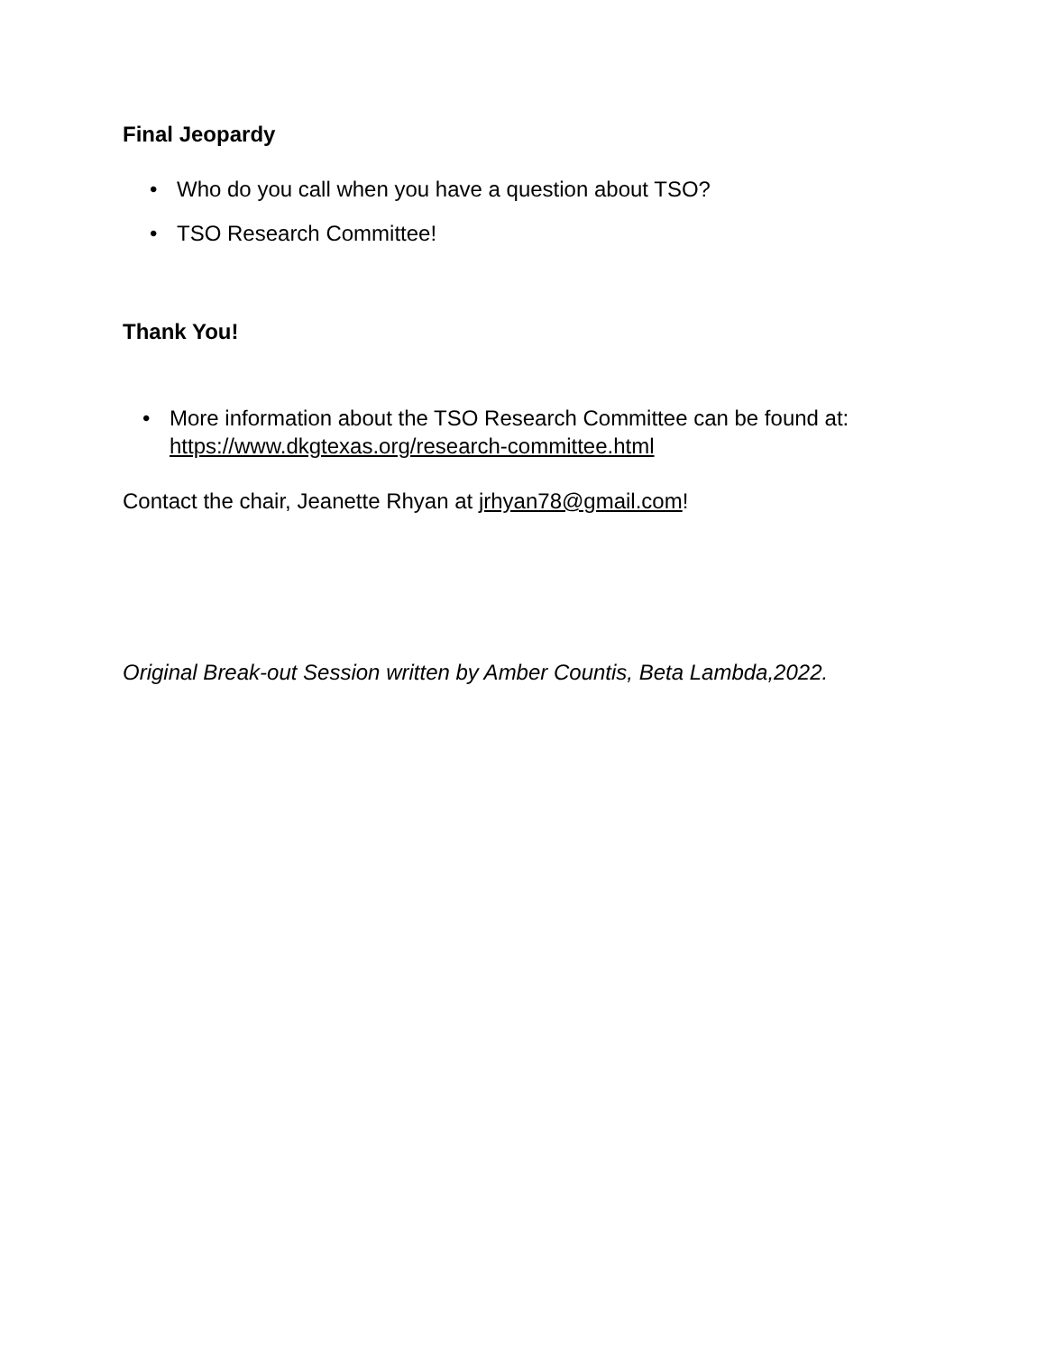Final Jeopardy
• Who do you call when you have a question about TSO?
• TSO Research Committee!
Thank You!
• More information about the TSO Research Committee can be found at: https://www.dkgtexas.org/research-committee.html
Contact the chair, Jeanette Rhyan at jrhyan78@gmail.com!
Original Break-out Session written by Amber Countis, Beta Lambda,2022.